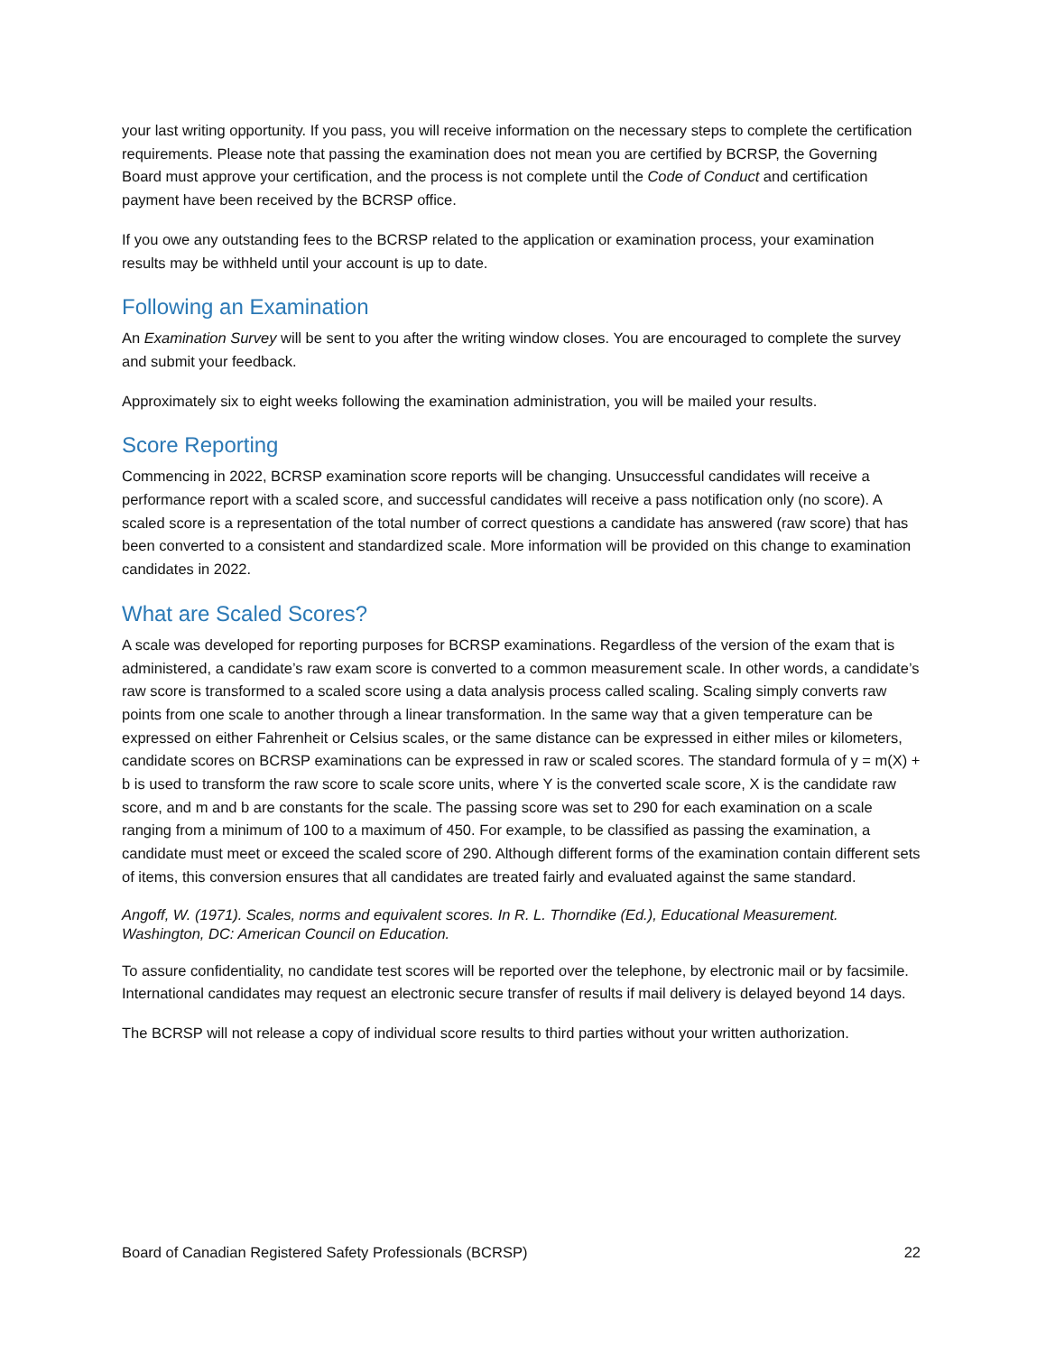your last writing opportunity. If you pass, you will receive information on the necessary steps to complete the certification requirements. Please note that passing the examination does not mean you are certified by BCRSP, the Governing Board must approve your certification, and the process is not complete until the Code of Conduct and certification payment have been received by the BCRSP office.
If you owe any outstanding fees to the BCRSP related to the application or examination process, your examination results may be withheld until your account is up to date.
Following an Examination
An Examination Survey will be sent to you after the writing window closes. You are encouraged to complete the survey and submit your feedback.
Approximately six to eight weeks following the examination administration, you will be mailed your results.
Score Reporting
Commencing in 2022, BCRSP examination score reports will be changing. Unsuccessful candidates will receive a performance report with a scaled score, and successful candidates will receive a pass notification only (no score). A scaled score is a representation of the total number of correct questions a candidate has answered (raw score) that has been converted to a consistent and standardized scale. More information will be provided on this change to examination candidates in 2022.
What are Scaled Scores?
A scale was developed for reporting purposes for BCRSP examinations. Regardless of the version of the exam that is administered, a candidate’s raw exam score is converted to a common measurement scale. In other words, a candidate’s raw score is transformed to a scaled score using a data analysis process called scaling. Scaling simply converts raw points from one scale to another through a linear transformation. In the same way that a given temperature can be expressed on either Fahrenheit or Celsius scales, or the same distance can be expressed in either miles or kilometers, candidate scores on BCRSP examinations can be expressed in raw or scaled scores. The standard formula of y = m(X) + b is used to transform the raw score to scale score units, where Y is the converted scale score, X is the candidate raw score, and m and b are constants for the scale. The passing score was set to 290 for each examination on a scale ranging from a minimum of 100 to a maximum of 450. For example, to be classified as passing the examination, a candidate must meet or exceed the scaled score of 290. Although different forms of the examination contain different sets of items, this conversion ensures that all candidates are treated fairly and evaluated against the same standard.
Angoff, W. (1971). Scales, norms and equivalent scores. In R. L. Thorndike (Ed.), Educational Measurement. Washington, DC: American Council on Education.
To assure confidentiality, no candidate test scores will be reported over the telephone, by electronic mail or by facsimile. International candidates may request an electronic secure transfer of results if mail delivery is delayed beyond 14 days.
The BCRSP will not release a copy of individual score results to third parties without your written authorization.
Board of Canadian Registered Safety Professionals (BCRSP) 22